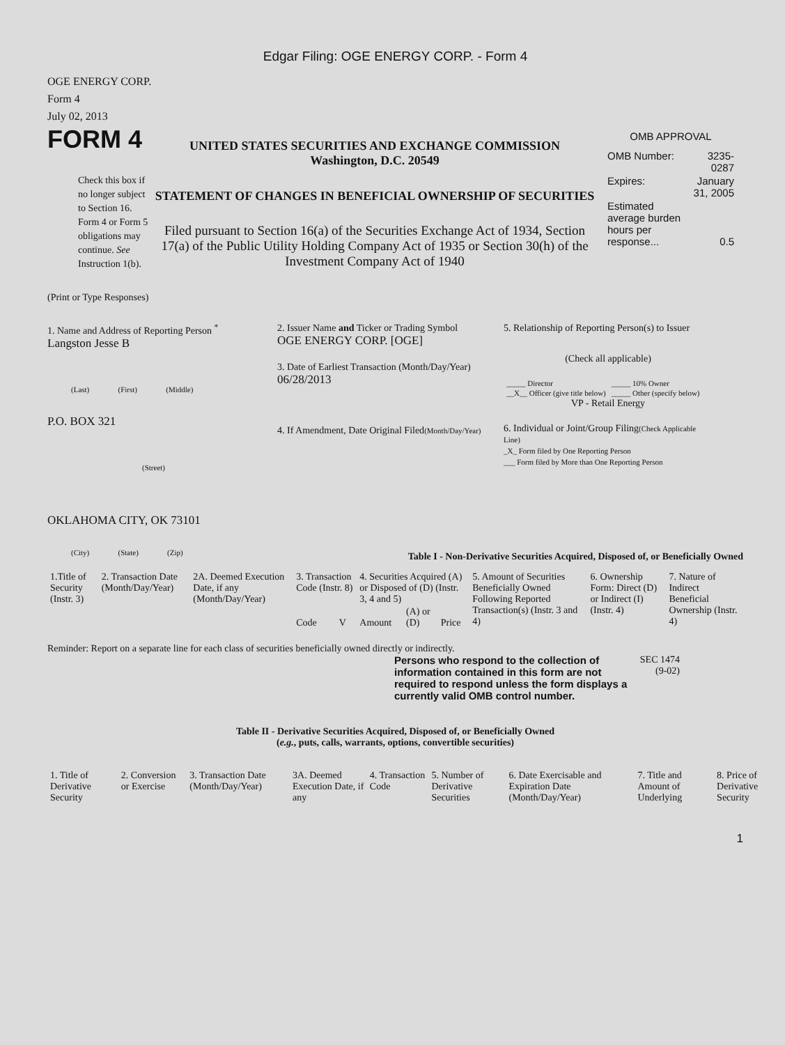Edgar Filing: OGE ENERGY CORP. - Form 4
OGE ENERGY CORP.
Form 4
July 02, 2013
FORM 4
Check this box if no longer subject to Section 16. Form 4 or Form 5 obligations may continue. See Instruction 1(b).
UNITED STATES SECURITIES AND EXCHANGE COMMISSION
Washington, D.C. 20549
STATEMENT OF CHANGES IN BENEFICIAL OWNERSHIP OF SECURITIES
Filed pursuant to Section 16(a) of the Securities Exchange Act of 1934, Section 17(a) of the Public Utility Holding Company Act of 1935 or Section 30(h) of the Investment Company Act of 1940
OMB APPROVAL
| OMB Number: | 3235-0287 |
| Expires: | January 31, 2005 |
| Estimated average burden hours per response... | 0.5 |
(Print or Type Responses)
1. Name and Address of Reporting Person <sup>*</sup>
Langston Jesse B
(Last) (First) (Middle)
P.O. BOX 321
(Street)
OKLAHOMA CITY, OK 73101
(City) (State) (Zip)
2. Issuer Name and Ticker or Trading Symbol
OGE ENERGY CORP. [OGE]
3. Date of Earliest Transaction (Month/Day/Year)
06/28/2013
4. If Amendment, Date Original Filed(Month/Day/Year)
5. Relationship of Reporting Person(s) to Issuer
(Check all applicable)
| _____ Director | _____ 10% Owner |
| __X__ Officer (give title below) | _____ Other (specify below) |
VP - Retail Energy
6. Individual or Joint/Group Filing(Check Applicable Line)
_X_ Form filed by One Reporting Person
___ Form filed by More than One Reporting Person
Table I - Non-Derivative Securities Acquired, Disposed of, or Beneficially Owned
| 1.Title of Security (Instr. 3) | 2. Transaction Date (Month/Day/Year) | 2A. Deemed Execution Date, if any (Month/Day/Year) | 3. Transaction Code (Instr. 8) | | 4. Securities Acquired (A) or Disposed of (D) (Instr. 3, 4 and 5) | | | 5. Amount of Securities Beneficially Owned Following Reported Transaction(s) (Instr. 3 and 4) | 6. Ownership Form: Direct (D) or Indirect (I) (Instr. 4) | 7. Nature of Indirect Beneficial Ownership (Instr. 4) |
| --- | --- | --- | --- | --- | --- | --- | --- | --- | --- | --- |
| | | | Code | V | Amount | (A) or (D) | Price | | | |
Reminder: Report on a separate line for each class of securities beneficially owned directly or indirectly.
Persons who respond to the collection of information contained in this form are not required to respond unless the form displays a currently valid OMB control number.
SEC 1474 (9-02)
Table II - Derivative Securities Acquired, Disposed of, or Beneficially Owned
(e.g., puts, calls, warrants, options, convertible securities)
| 1. Title of Derivative Security | 2. Conversion or Exercise | 3. Transaction Date (Month/Day/Year) | 3A. Deemed Execution Date, if any | 4. Transaction Code | 5. Number of Derivative Securities | 6. Date Exercisable and Expiration Date (Month/Day/Year) | 7. Title and Amount of Underlying | 8. Price of Derivative Security |
| --- | --- | --- | --- | --- | --- | --- | --- | --- |
1